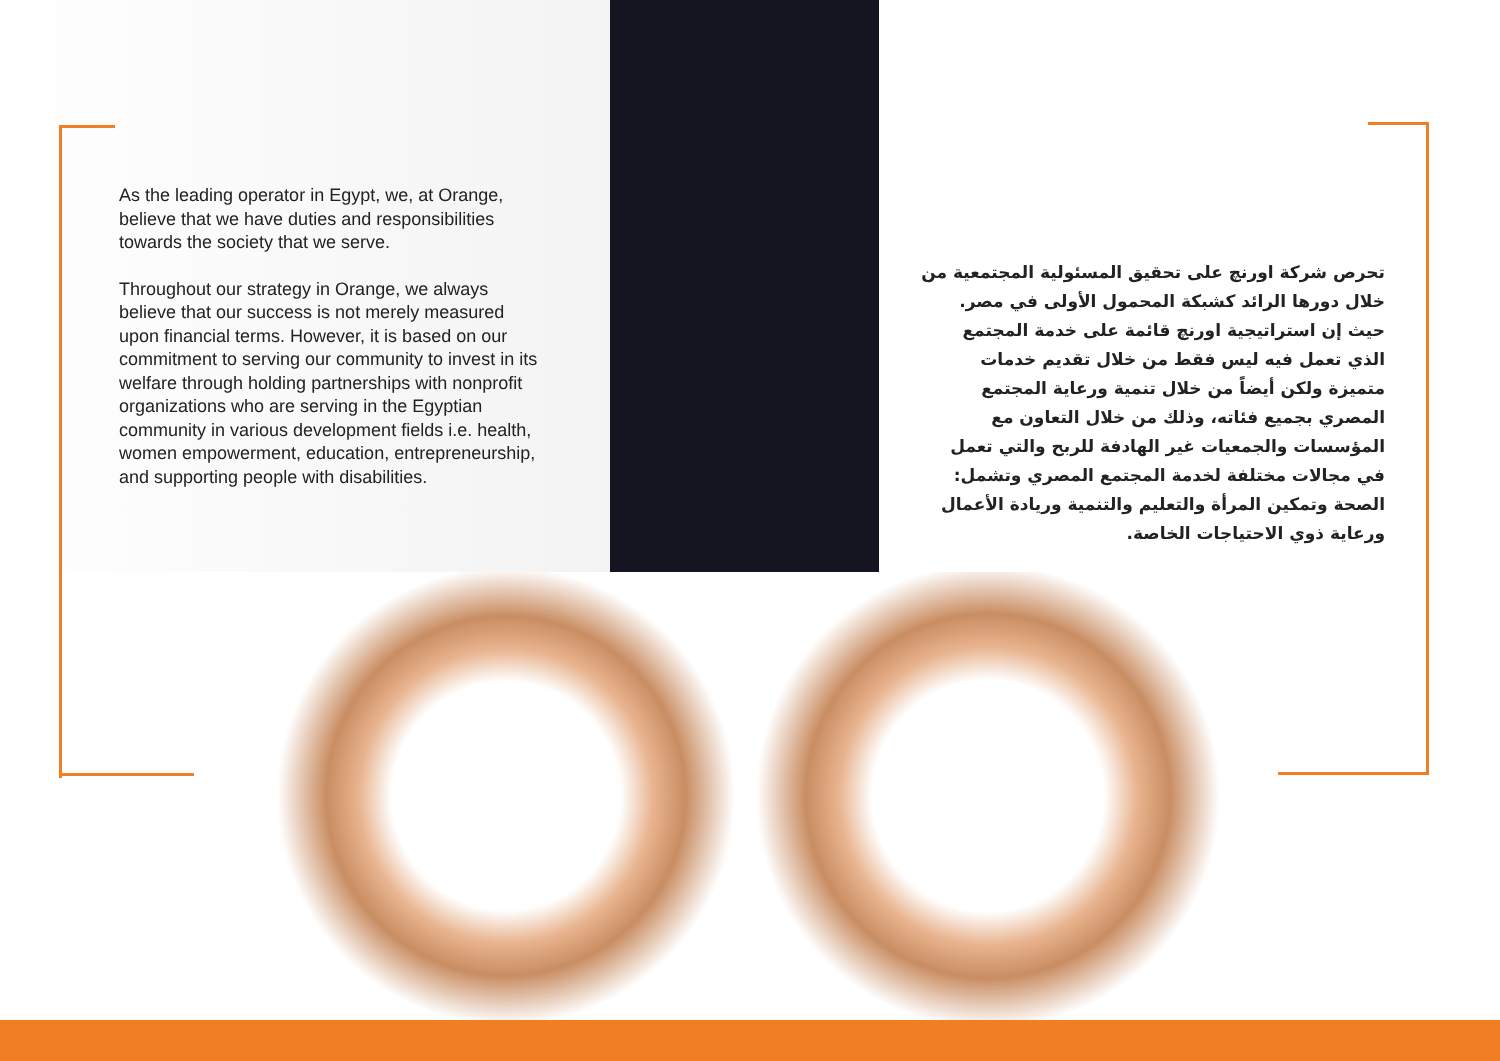As the leading operator in Egypt, we, at Orange, believe that we have duties and responsibilities towards the society that we serve.
Throughout our strategy in Orange, we always believe that our success is not merely measured upon financial terms. However, it is based on our commitment to serving our community to invest in its welfare through holding partnerships with nonprofit organizations who are serving in the Egyptian community in various development fields i.e. health, women empowerment, education, entrepreneurship, and supporting people with disabilities.
تحرص شركة اورنچ على تحقيق المسئولية المجتمعية من خلال دورها الرائد كشبكة المحمول الأولى في مصر. حيث إن استراتيجية اورنچ قائمة على خدمة المجتمع الذي تعمل فيه ليس فقط من خلال تقديم خدمات متميزة ولكن أيضاً من خلال تنمية ورعاية المجتمع المصري بجميع فئاته، وذلك من خلال التعاون مع المؤسسات والجمعيات غير الهادفة للربح والتي تعمل في مجالات مختلفة لخدمة المجتمع المصري وتشمل: الصحة وتمكين المرأة والتعليم والتنمية وريادة الأعمال ورعاية ذوي الاحتياجات الخاصة.